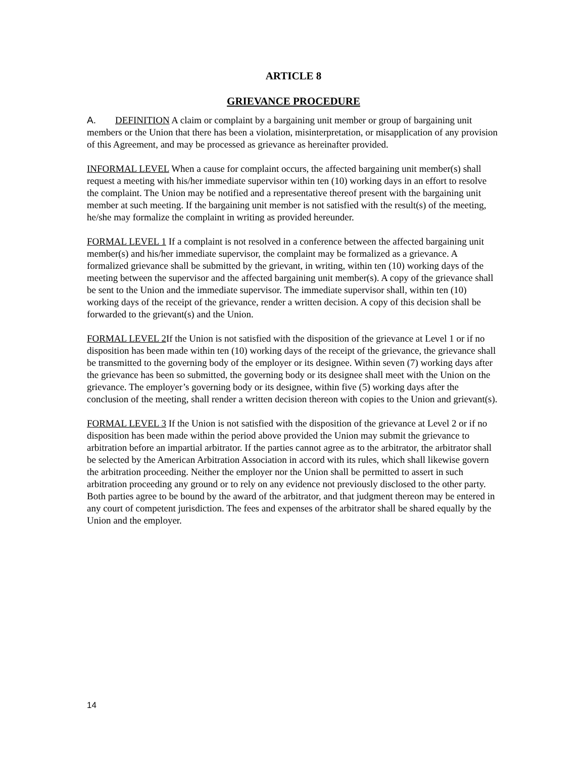ARTICLE 8
GRIEVANCE PROCEDURE
A. DEFINITION A claim or complaint by a bargaining unit member or group of bargaining unit members or the Union that there has been a violation, misinterpretation, or misapplication of any provision of this Agreement, and may be processed as grievance as hereinafter provided.
INFORMAL LEVEL When a cause for complaint occurs, the affected bargaining unit member(s) shall request a meeting with his/her immediate supervisor within ten (10) working days in an effort to resolve the complaint. The Union may be notified and a representative thereof present with the bargaining unit member at such meeting. If the bargaining unit member is not satisfied with the result(s) of the meeting, he/she may formalize the complaint in writing as provided hereunder.
FORMAL LEVEL 1 If a complaint is not resolved in a conference between the affected bargaining unit member(s) and his/her immediate supervisor, the complaint may be formalized as a grievance. A formalized grievance shall be submitted by the grievant, in writing, within ten (10) working days of the meeting between the supervisor and the affected bargaining unit member(s). A copy of the grievance shall be sent to the Union and the immediate supervisor. The immediate supervisor shall, within ten (10) working days of the receipt of the grievance, render a written decision. A copy of this decision shall be forwarded to the grievant(s) and the Union.
FORMAL LEVEL 2 If the Union is not satisfied with the disposition of the grievance at Level 1 or if no disposition has been made within ten (10) working days of the receipt of the grievance, the grievance shall be transmitted to the governing body of the employer or its designee. Within seven (7) working days after the grievance has been so submitted, the governing body or its designee shall meet with the Union on the grievance. The employer’s governing body or its designee, within five (5) working days after the conclusion of the meeting, shall render a written decision thereon with copies to the Union and grievant(s).
FORMAL LEVEL 3 If the Union is not satisfied with the disposition of the grievance at Level 2 or if no disposition has been made within the period above provided the Union may submit the grievance to arbitration before an impartial arbitrator. If the parties cannot agree as to the arbitrator, the arbitrator shall be selected by the American Arbitration Association in accord with its rules, which shall likewise govern the arbitration proceeding. Neither the employer nor the Union shall be permitted to assert in such arbitration proceeding any ground or to rely on any evidence not previously disclosed to the other party. Both parties agree to be bound by the award of the arbitrator, and that judgment thereon may be entered in any court of competent jurisdiction. The fees and expenses of the arbitrator shall be shared equally by the Union and the employer.
14